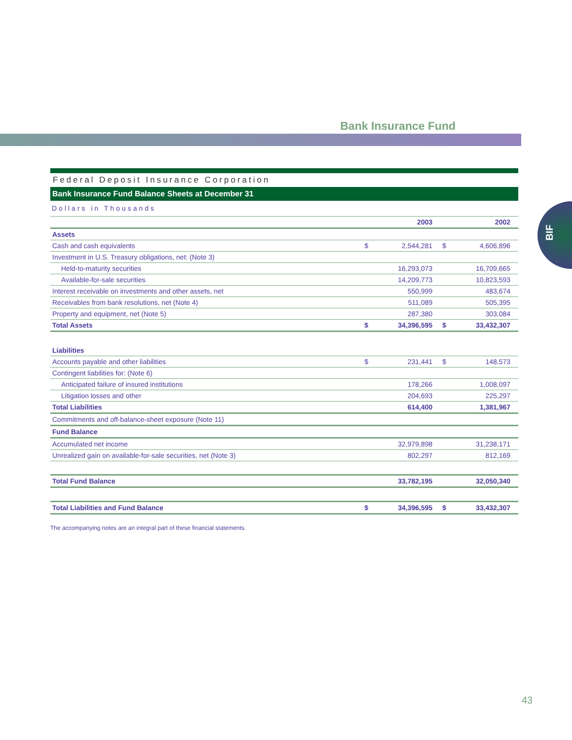Bank Insurance Fund
BIF
Federal Deposit Insurance Corporation
Bank Insurance Fund Balance Sheets at December 31
Dollars in Thousands
| | | 2003 | | 2002 |
| --- | --- | --- | --- | --- |
| Assets | | | | |
| Cash and cash equivalents | $ | 2,544,281 | $ | 4,606,896 |
| Investment in U.S. Treasury obligations, net: (Note 3) | | | | |
| Held-to-maturity securities | | 16,293,073 | | 16,709,665 |
| Available-for-sale securities | | 14,209,773 | | 10,823,593 |
| Interest receivable on investments and other assets, net | | 550,999 | | 483,674 |
| Receivables from bank resolutions, net (Note 4) | | 511,089 | | 505,395 |
| Property and equipment, net (Note 5) | | 287,380 | | 303,084 |
| Total Assets | $ | 34,396,595 | $ | 33,432,307 |
| Liabilities | | | | |
| Accounts payable and other liabilities | $ | 231,441 | $ | 148,573 |
| Contingent liabilities for: (Note 6) | | | | |
| Anticipated failure of insured institutions | | 178,266 | | 1,008,097 |
| Litigation losses and other | | 204,693 | | 225,297 |
| Total Liabilities | | 614,400 | | 1,381,967 |
| Commitments and off-balance-sheet exposure (Note 11) | | | | |
| Fund Balance | | | | |
| Accumulated net income | | 32,979,898 | | 31,238,171 |
| Unrealized gain on available-for-sale securities, net (Note 3) | | 802,297 | | 812,169 |
| Total Fund Balance | | 33,782,195 | | 32,050,340 |
| Total Liabilities and Fund Balance | $ | 34,396,595 | $ | 33,432,307 |
The accompanying notes are an integral part of these financial statements.
43